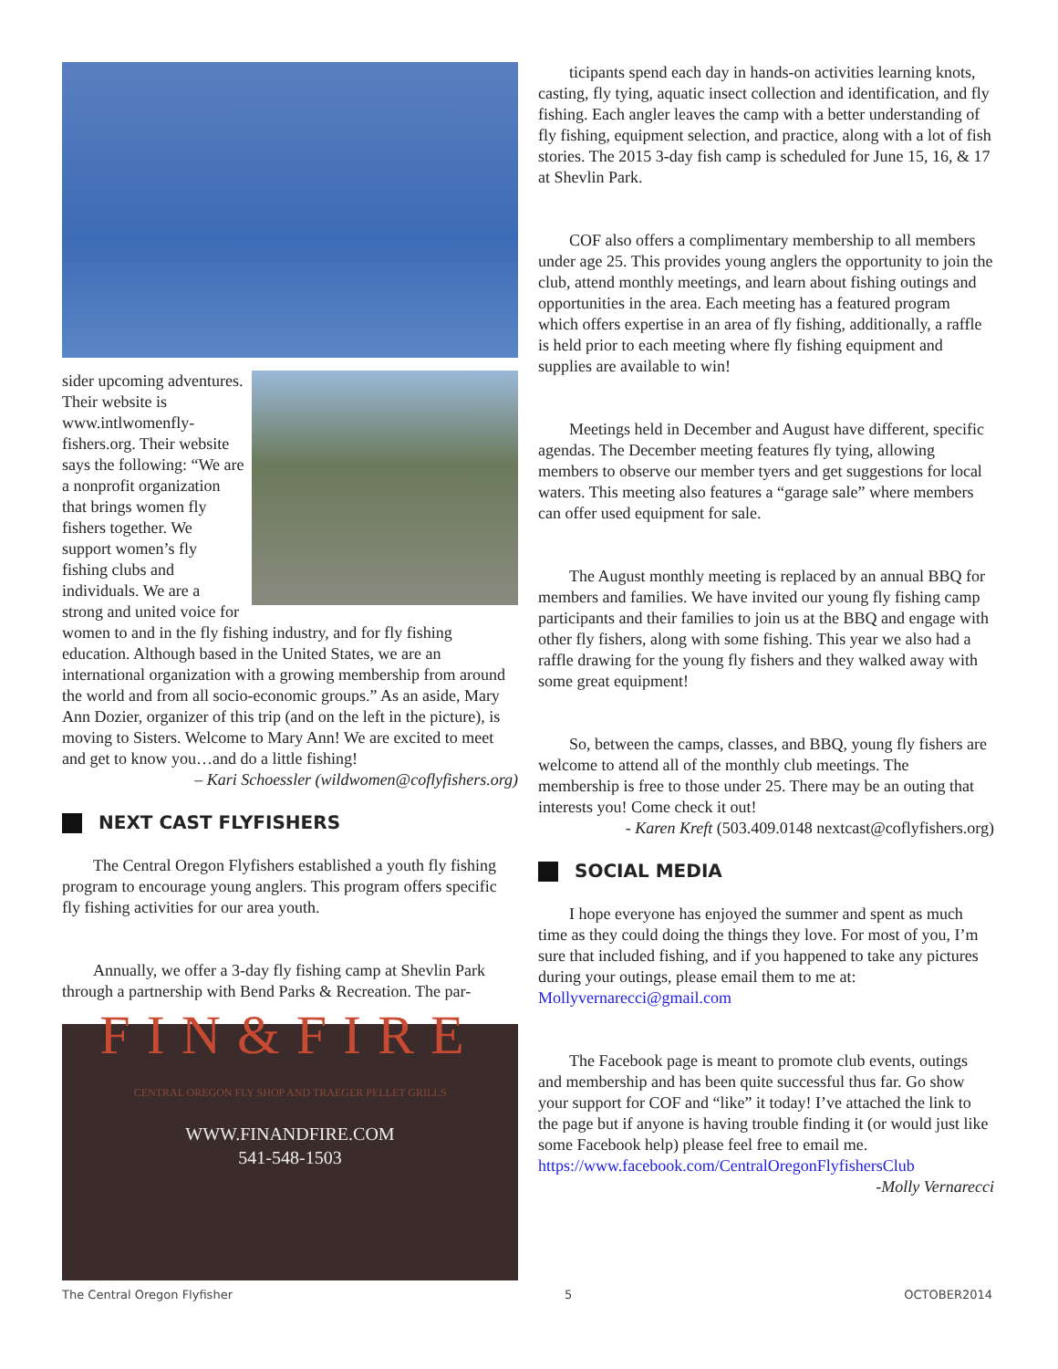sider upcoming adventures. Their website is www.intlwomenfly-fishers.org. Their website says the following: “We are a nonprofit organization that brings women fly fishers together. We support women’s fly fishing clubs and individuals. We are a strong and united voice for women to and in the fly fishing industry, and for fly fishing education. Although based in the United States, we are an international organization with a growing membership from around the world and from all socio-economic groups.” As an aside, Mary Ann Dozier, organizer of this trip (and on the left in the picture), is moving to Sisters. Welcome to Mary Ann! We are excited to meet and get to know you…and do a little fishing!
– Kari Schoessler (wildwomen@coflyfishers.org)
NEXT CAST FLYFISHERS
The Central Oregon Flyfishers established a youth fly fishing program to encourage young anglers. This program offers specific fly fishing activities for our area youth.
Annually, we offer a 3-day fly fishing camp at Shevlin Park through a partnership with Bend Parks & Recreation. The par-
FIN&FIRE
CENTRAL OREGON FLY SHOP AND TRAEGER PELLET GRILLS
WWW.FINANDFIRE.COM
541-548-1503
ticipants spend each day in hands-on activities learning knots, casting, fly tying, aquatic insect collection and identification, and fly fishing. Each angler leaves the camp with a better understanding of fly fishing, equipment selection, and practice, along with a lot of fish stories. The 2015 3-day fish camp is scheduled for June 15, 16, & 17 at Shevlin Park.
COF also offers a complimentary membership to all members under age 25. This provides young anglers the opportunity to join the club, attend monthly meetings, and learn about fishing outings and opportunities in the area. Each meeting has a featured program which offers expertise in an area of fly fishing, additionally, a raffle is held prior to each meeting where fly fishing equipment and supplies are available to win!
Meetings held in December and August have different, specific agendas. The December meeting features fly tying, allowing members to observe our member tyers and get suggestions for local waters. This meeting also features a “garage sale” where members can offer used equipment for sale.
The August monthly meeting is replaced by an annual BBQ for members and families. We have invited our young fly fishing camp participants and their families to join us at the BBQ and engage with other fly fishers, along with some fishing. This year we also had a raffle drawing for the young fly fishers and they walked away with some great equipment!
So, between the camps, classes, and BBQ, young fly fishers are welcome to attend all of the monthly club meetings. The membership is free to those under 25. There may be an outing that interests you! Come check it out!
- Karen Kreft (503.409.0148 nextcast@coflyfishers.org)
SOCIAL MEDIA
I hope everyone has enjoyed the summer and spent as much time as they could doing the things they love. For most of you, I’m sure that included fishing, and if you happened to take any pictures during your outings, please email them to me at: Mollyvernarecci@gmail.com
The Facebook page is meant to promote club events, outings and membership and has been quite successful thus far. Go show your support for COF and “like” it today! I’ve attached the link to the page but if anyone is having trouble finding it (or would just like some Facebook help) please feel free to email me. https://www.facebook.com/CentralOregonFlyfishersClub
-Molly Vernarecci
The Central Oregon Flyfisher 5 OCTOBER2014